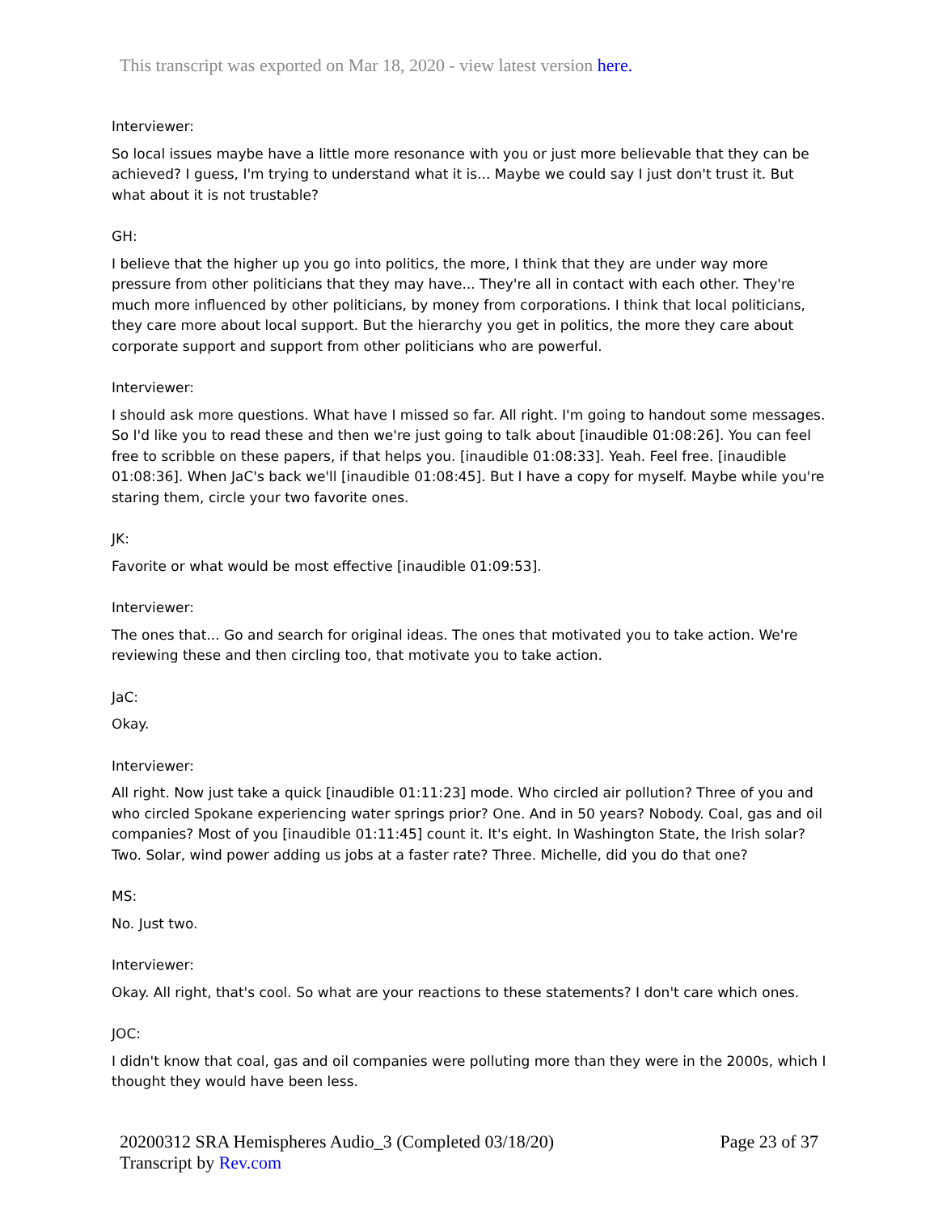This transcript was exported on Mar 18, 2020 - view latest version here.
Interviewer:
So local issues maybe have a little more resonance with you or just more believable that they can be achieved? I guess, I'm trying to understand what it is... Maybe we could say I just don't trust it. But what about it is not trustable?
GH:
I believe that the higher up you go into politics, the more, I think that they are under way more pressure from other politicians that they may have... They're all in contact with each other. They're much more influenced by other politicians, by money from corporations. I think that local politicians, they care more about local support. But the hierarchy you get in politics, the more they care about corporate support and support from other politicians who are powerful.
Interviewer:
I should ask more questions. What have I missed so far. All right. I'm going to handout some messages. So I'd like you to read these and then we're just going to talk about [inaudible 01:08:26]. You can feel free to scribble on these papers, if that helps you. [inaudible 01:08:33]. Yeah. Feel free. [inaudible 01:08:36]. When JaC's back we'll [inaudible 01:08:45]. But I have a copy for myself. Maybe while you're staring them, circle your two favorite ones.
JK:
Favorite or what would be most effective [inaudible 01:09:53].
Interviewer:
The ones that... Go and search for original ideas. The ones that motivated you to take action. We're reviewing these and then circling too, that motivate you to take action.
JaC:
Okay.
Interviewer:
All right. Now just take a quick [inaudible 01:11:23] mode. Who circled air pollution? Three of you and who circled Spokane experiencing water springs prior? One. And in 50 years? Nobody. Coal, gas and oil companies? Most of you [inaudible 01:11:45] count it. It's eight. In Washington State, the Irish solar? Two. Solar, wind power adding us jobs at a faster rate? Three. Michelle, did you do that one?
MS:
No. Just two.
Interviewer:
Okay. All right, that's cool. So what are your reactions to these statements? I don't care which ones.
JOC:
I didn't know that coal, gas and oil companies were polluting more than they were in the 2000s, which I thought they would have been less.
20200312 SRA Hemispheres Audio_3 (Completed 03/18/20)
Transcript by Rev.com
Page 23 of 37